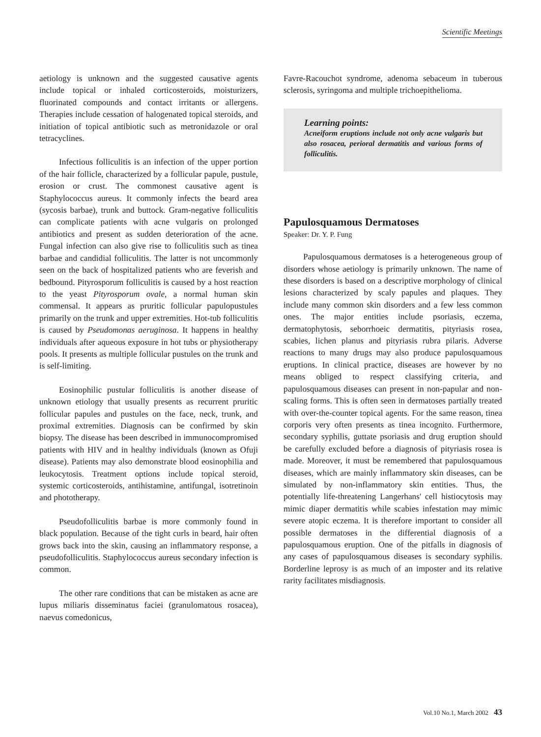Scientific Meetings
aetiology is unknown and the suggested causative agents include topical or inhaled corticosteroids, moisturizers, fluorinated compounds and contact irritants or allergens. Therapies include cessation of halogenated topical steroids, and initiation of topical antibiotic such as metronidazole or oral tetracyclines.
Infectious folliculitis is an infection of the upper portion of the hair follicle, characterized by a follicular papule, pustule, erosion or crust. The commonest causative agent is Staphylococcus aureus. It commonly infects the beard area (sycosis barbae), trunk and buttock. Gram-negative folliculitis can complicate patients with acne vulgaris on prolonged antibiotics and present as sudden deterioration of the acne. Fungal infection can also give rise to folliculitis such as tinea barbae and candidial folliculitis. The latter is not uncommonly seen on the back of hospitalized patients who are feverish and bedbound. Pityrosporum folliculitis is caused by a host reaction to the yeast Pityrosporum ovale, a normal human skin commensal. It appears as pruritic follicular papulopustules primarily on the trunk and upper extremities. Hot-tub folliculitis is caused by Pseudomonas aeruginosa. It happens in healthy individuals after aqueous exposure in hot tubs or physiotherapy pools. It presents as multiple follicular pustules on the trunk and is self-limiting.
Eosinophilic pustular folliculitis is another disease of unknown etiology that usually presents as recurrent pruritic follicular papules and pustules on the face, neck, trunk, and proximal extremities. Diagnosis can be confirmed by skin biopsy. The disease has been described in immunocompromised patients with HIV and in healthy individuals (known as Ofuji disease). Patients may also demonstrate blood eosinophilia and leukocytosis. Treatment options include topical steroid, systemic corticosteroids, antihistamine, antifungal, isotretinoin and phototherapy.
Pseudofolliculitis barbae is more commonly found in black population. Because of the tight curls in beard, hair often grows back into the skin, causing an inflammatory response, a pseudofolliculitis. Staphylococcus aureus secondary infection is common.
The other rare conditions that can be mistaken as acne are lupus miliaris disseminatus faciei (granulomatous rosacea), naevus comedonicus,
Favre-Racouchot syndrome, adenoma sebaceum in tuberous sclerosis, syringoma and multiple trichoepithelioma.
Learning points:
Acneiform eruptions include not only acne vulgaris but also rosacea, perioral dermatitis and various forms of folliculitis.
Papulosquamous Dermatoses
Speaker: Dr. Y. P. Fung
Papulosquamous dermatoses is a heterogeneous group of disorders whose aetiology is primarily unknown. The name of these disorders is based on a descriptive morphology of clinical lesions characterized by scaly papules and plaques. They include many common skin disorders and a few less common ones. The major entities include psoriasis, eczema, dermatophytosis, seborrhoeic dermatitis, pityriasis rosea, scabies, lichen planus and pityriasis rubra pilaris. Adverse reactions to many drugs may also produce papulosquamous eruptions. In clinical practice, diseases are however by no means obliged to respect classifying criteria, and papulosquamous diseases can present in non-papular and non-scaling forms. This is often seen in dermatoses partially treated with over-the-counter topical agents. For the same reason, tinea corporis very often presents as tinea incognito. Furthermore, secondary syphilis, guttate psoriasis and drug eruption should be carefully excluded before a diagnosis of pityriasis rosea is made. Moreover, it must be remembered that papulosquamous diseases, which are mainly inflammatory skin diseases, can be simulated by non-inflammatory skin entities. Thus, the potentially life-threatening Langerhans' cell histiocytosis may mimic diaper dermatitis while scabies infestation may mimic severe atopic eczema. It is therefore important to consider all possible dermatoses in the differential diagnosis of a papulosquamous eruption. One of the pitfalls in diagnosis of any cases of papulosquamous diseases is secondary syphilis. Borderline leprosy is as much of an imposter and its relative rarity facilitates misdiagnosis.
Vol.10 No.1, March 2002 43